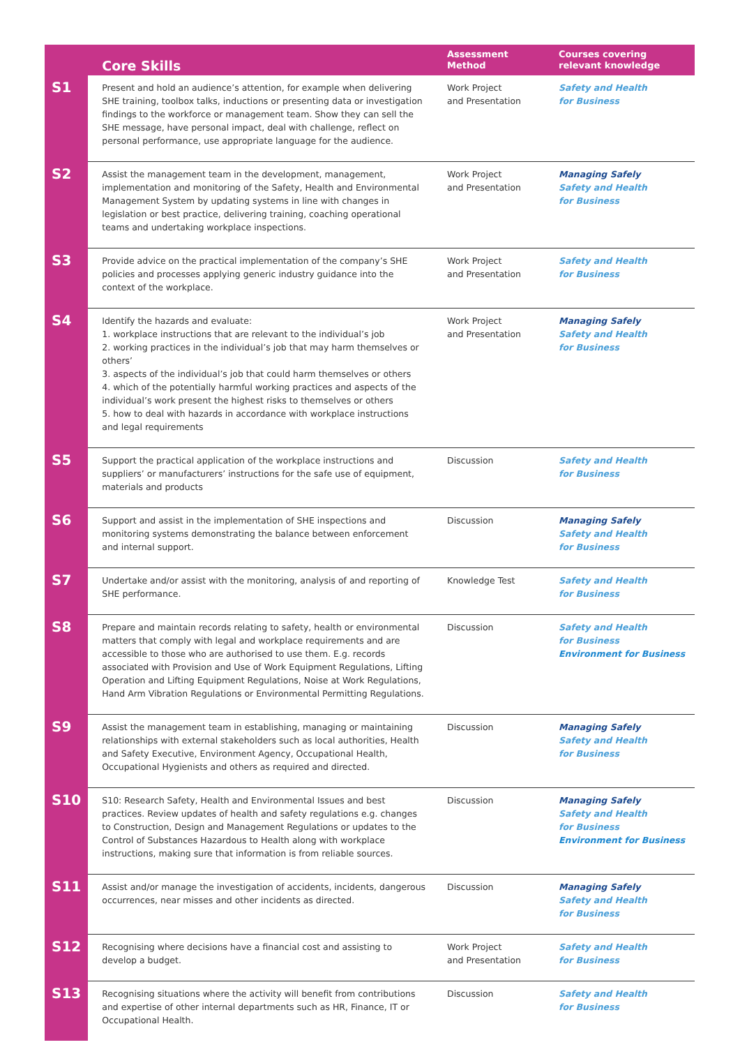| | Core Skills | Assessment Method | Courses covering relevant knowledge |
| --- | --- | --- | --- |
| S1 | Present and hold an audience’s attention, for example when delivering SHE training, toolbox talks, inductions or presenting data or investigation findings to the workforce or management team. Show they can sell the SHE message, have personal impact, deal with challenge, reflect on personal performance, use appropriate language for the audience. | Work Project and Presentation | Safety and Health for Business |
| S2 | Assist the management team in the development, management, implementation and monitoring of the Safety, Health and Environmental Management System by updating systems in line with changes in legislation or best practice, delivering training, coaching operational teams and undertaking workplace inspections. | Work Project and Presentation | Managing Safely Safety and Health for Business |
| S3 | Provide advice on the practical implementation of the company’s SHE policies and processes applying generic industry guidance into the context of the workplace. | Work Project and Presentation | Safety and Health for Business |
| S4 | Identify the hazards and evaluate: 1. workplace instructions that are relevant to the individual’s job 2. working practices in the individual’s job that may harm themselves or others’ 3. aspects of the individual’s job that could harm themselves or others 4. which of the potentially harmful working practices and aspects of the individual’s work present the highest risks to themselves or others 5. how to deal with hazards in accordance with workplace instructions and legal requirements | Work Project and Presentation | Managing Safely Safety and Health for Business |
| S5 | Support the practical application of the workplace instructions and suppliers’ or manufacturers’ instructions for the safe use of equipment, materials and products | Discussion | Safety and Health for Business |
| S6 | Support and assist in the implementation of SHE inspections and monitoring systems demonstrating the balance between enforcement and internal support. | Discussion | Managing Safely Safety and Health for Business |
| S7 | Undertake and/or assist with the monitoring, analysis of and reporting of SHE performance. | Knowledge Test | Safety and Health for Business |
| S8 | Prepare and maintain records relating to safety, health or environmental matters that comply with legal and workplace requirements and are accessible to those who are authorised to use them. E.g. records associated with Provision and Use of Work Equipment Regulations, Lifting Operation and Lifting Equipment Regulations, Noise at Work Regulations, Hand Arm Vibration Regulations or Environmental Permitting Regulations. | Discussion | Safety and Health for Business Environment for Business |
| S9 | Assist the management team in establishing, managing or maintaining relationships with external stakeholders such as local authorities, Health and Safety Executive, Environment Agency, Occupational Health, Occupational Hygienists and others as required and directed. | Discussion | Managing Safely Safety and Health for Business |
| S10 | S10: Research Safety, Health and Environmental Issues and best practices. Review updates of health and safety regulations e.g. changes to Construction, Design and Management Regulations or updates to the Control of Substances Hazardous to Health along with workplace instructions, making sure that information is from reliable sources. | Discussion | Managing Safely Safety and Health for Business Environment for Business |
| S11 | Assist and/or manage the investigation of accidents, incidents, dangerous occurrences, near misses and other incidents as directed. | Discussion | Managing Safely Safety and Health for Business |
| S12 | Recognising where decisions have a financial cost and assisting to develop a budget. | Work Project and Presentation | Safety and Health for Business |
| S13 | Recognising situations where the activity will benefit from contributions and expertise of other internal departments such as HR, Finance, IT or Occupational Health. | Discussion | Safety and Health for Business |